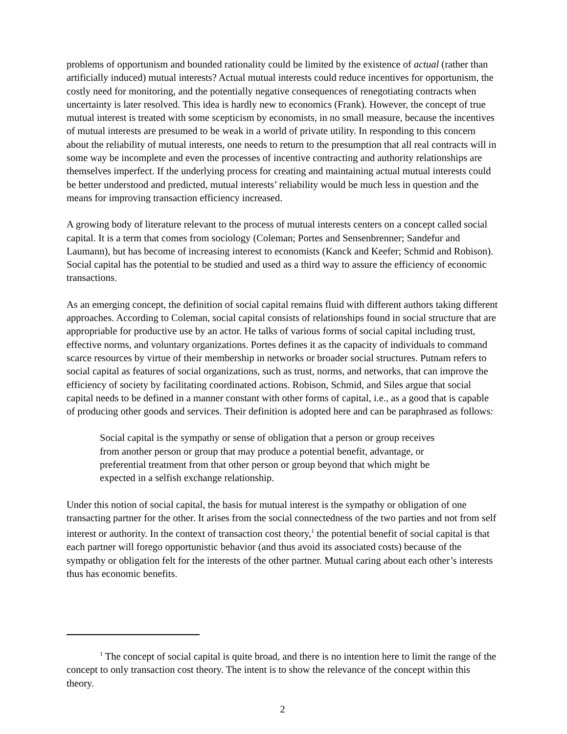problems of opportunism and bounded rationality could be limited by the existence of actual (rather than artificially induced) mutual interests? Actual mutual interests could reduce incentives for opportunism, the costly need for monitoring, and the potentially negative consequences of renegotiating contracts when uncertainty is later resolved. This idea is hardly new to economics (Frank). However, the concept of true mutual interest is treated with some scepticism by economists, in no small measure, because the incentives of mutual interests are presumed to be weak in a world of private utility. In responding to this concern about the reliability of mutual interests, one needs to return to the presumption that all real contracts will in some way be incomplete and even the processes of incentive contracting and authority relationships are themselves imperfect. If the underlying process for creating and maintaining actual mutual interests could be better understood and predicted, mutual interests’ reliability would be much less in question and the means for improving transaction efficiency increased.
A growing body of literature relevant to the process of mutual interests centers on a concept called social capital. It is a term that comes from sociology (Coleman; Portes and Sensenbrenner; Sandefur and Laumann), but has become of increasing interest to economists (Kanck and Keefer; Schmid and Robison). Social capital has the potential to be studied and used as a third way to assure the efficiency of economic transactions.
As an emerging concept, the definition of social capital remains fluid with different authors taking different approaches. According to Coleman, social capital consists of relationships found in social structure that are appropriable for productive use by an actor. He talks of various forms of social capital including trust, effective norms, and voluntary organizations. Portes defines it as the capacity of individuals to command scarce resources by virtue of their membership in networks or broader social structures. Putnam refers to social capital as features of social organizations, such as trust, norms, and networks, that can improve the efficiency of society by facilitating coordinated actions. Robison, Schmid, and Siles argue that social capital needs to be defined in a manner constant with other forms of capital, i.e., as a good that is capable of producing other goods and services. Their definition is adopted here and can be paraphrased as follows:
Social capital is the sympathy or sense of obligation that a person or group receives from another person or group that may produce a potential benefit, advantage, or preferential treatment from that other person or group beyond that which might be expected in a selfish exchange relationship.
Under this notion of social capital, the basis for mutual interest is the sympathy or obligation of one transacting partner for the other. It arises from the social connectedness of the two parties and not from self interest or authority. In the context of transaction cost theory,<sup>1</sup> the potential benefit of social capital is that each partner will forego opportunistic behavior (and thus avoid its associated costs) because of the sympathy or obligation felt for the interests of the other partner. Mutual caring about each other’s interests thus has economic benefits.
<sup>1</sup> The concept of social capital is quite broad, and there is no intention here to limit the range of the concept to only transaction cost theory. The intent is to show the relevance of the concept within this theory.
2